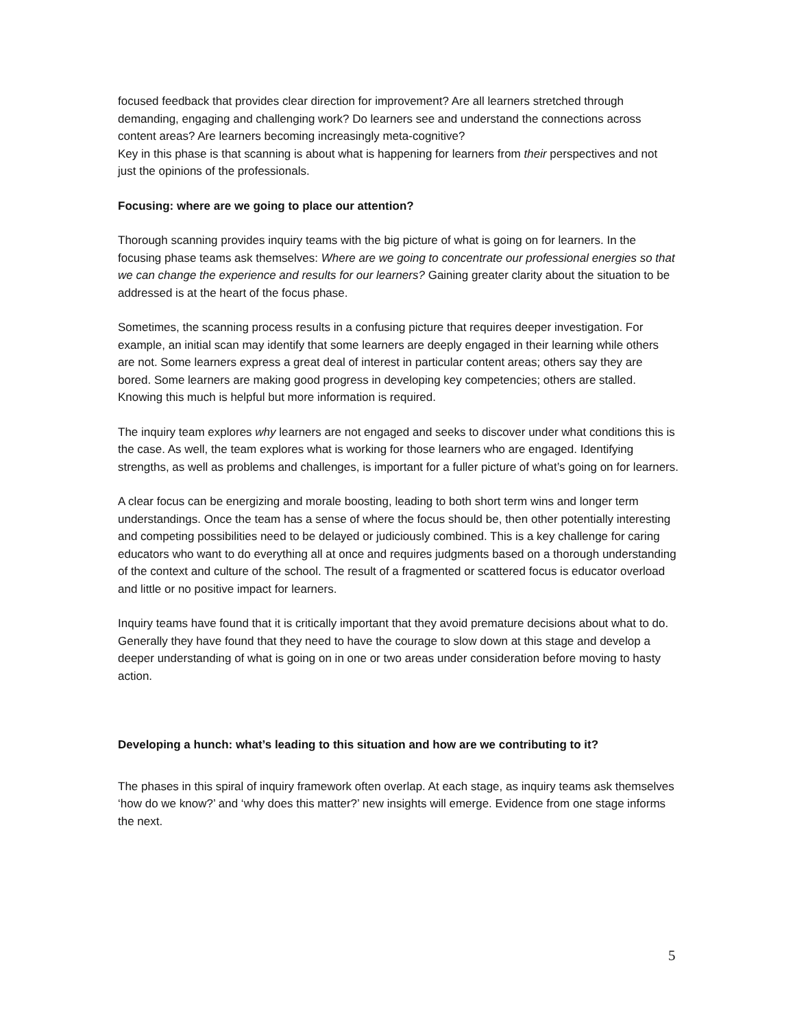focused feedback that provides clear direction for improvement? Are all learners stretched through demanding, engaging and challenging work? Do learners see and understand the connections across content areas? Are learners becoming increasingly meta-cognitive?
Key in this phase is that scanning is about what is happening for learners from their perspectives and not just the opinions of the professionals.
Focusing: where are we going to place our attention?
Thorough scanning provides inquiry teams with the big picture of what is going on for learners. In the focusing phase teams ask themselves: Where are we going to concentrate our professional energies so that we can change the experience and results for our learners? Gaining greater clarity about the situation to be addressed is at the heart of the focus phase.
Sometimes, the scanning process results in a confusing picture that requires deeper investigation. For example, an initial scan may identify that some learners are deeply engaged in their learning while others are not. Some learners express a great deal of interest in particular content areas; others say they are bored. Some learners are making good progress in developing key competencies; others are stalled. Knowing this much is helpful but more information is required.
The inquiry team explores why learners are not engaged and seeks to discover under what conditions this is the case. As well, the team explores what is working for those learners who are engaged. Identifying strengths, as well as problems and challenges, is important for a fuller picture of what’s going on for learners.
A clear focus can be energizing and morale boosting, leading to both short term wins and longer term understandings. Once the team has a sense of where the focus should be, then other potentially interesting and competing possibilities need to be delayed or judiciously combined. This is a key challenge for caring educators who want to do everything all at once and requires judgments based on a thorough understanding of the context and culture of the school. The result of a fragmented or scattered focus is educator overload and little or no positive impact for learners.
Inquiry teams have found that it is critically important that they avoid premature decisions about what to do. Generally they have found that they need to have the courage to slow down at this stage and develop a deeper understanding of what is going on in one or two areas under consideration before moving to hasty action.
Developing a hunch: what’s leading to this situation and how are we contributing to it?
The phases in this spiral of inquiry framework often overlap. At each stage, as inquiry teams ask themselves ‘how do we know?’ and ‘why does this matter?’ new insights will emerge. Evidence from one stage informs the next.
5